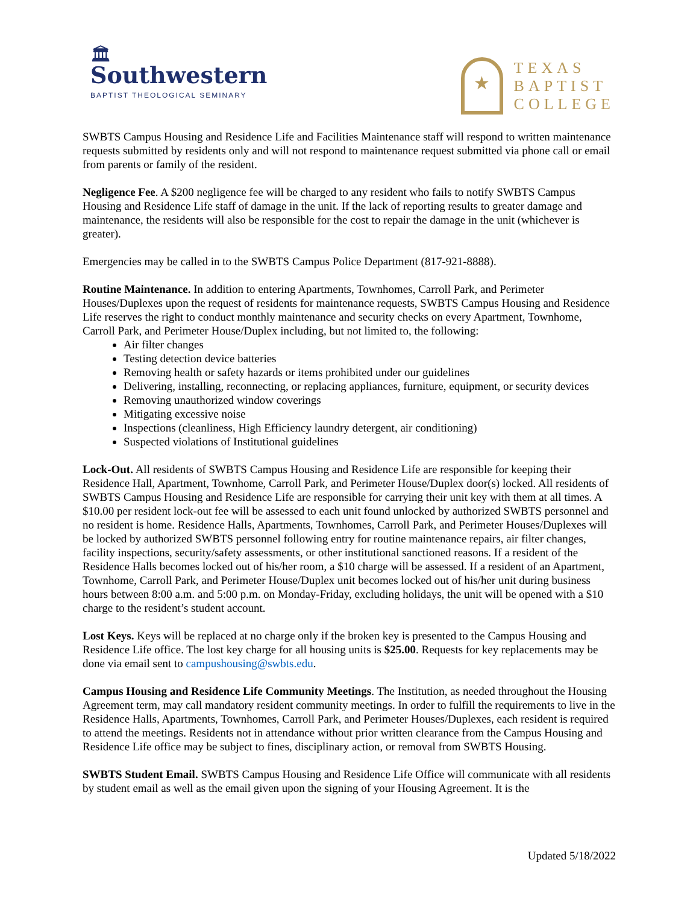🏛
Southwestern
BAPTIST THEOLOGICAL SEMINARY
★
TEXAS
BAPTIST
COLLEGE
SWBTS Campus Housing and Residence Life and Facilities Maintenance staff will respond to written maintenance requests submitted by residents only and will not respond to maintenance request submitted via phone call or email from parents or family of the resident.
Negligence Fee. A $200 negligence fee will be charged to any resident who fails to notify SWBTS Campus Housing and Residence Life staff of damage in the unit. If the lack of reporting results to greater damage and maintenance, the residents will also be responsible for the cost to repair the damage in the unit (whichever is greater).
Emergencies may be called in to the SWBTS Campus Police Department (817-921-8888).
Routine Maintenance. In addition to entering Apartments, Townhomes, Carroll Park, and Perimeter Houses/Duplexes upon the request of residents for maintenance requests, SWBTS Campus Housing and Residence Life reserves the right to conduct monthly maintenance and security checks on every Apartment, Townhome, Carroll Park, and Perimeter House/Duplex including, but not limited to, the following:
Air filter changes
Testing detection device batteries
Removing health or safety hazards or items prohibited under our guidelines
Delivering, installing, reconnecting, or replacing appliances, furniture, equipment, or security devices
Removing unauthorized window coverings
Mitigating excessive noise
Inspections (cleanliness, High Efficiency laundry detergent, air conditioning)
Suspected violations of Institutional guidelines
Lock-Out. All residents of SWBTS Campus Housing and Residence Life are responsible for keeping their Residence Hall, Apartment, Townhome, Carroll Park, and Perimeter House/Duplex door(s) locked. All residents of SWBTS Campus Housing and Residence Life are responsible for carrying their unit key with them at all times. A $10.00 per resident lock-out fee will be assessed to each unit found unlocked by authorized SWBTS personnel and no resident is home. Residence Halls, Apartments, Townhomes, Carroll Park, and Perimeter Houses/Duplexes will be locked by authorized SWBTS personnel following entry for routine maintenance repairs, air filter changes, facility inspections, security/safety assessments, or other institutional sanctioned reasons. If a resident of the Residence Halls becomes locked out of his/her room, a $10 charge will be assessed. If a resident of an Apartment, Townhome, Carroll Park, and Perimeter House/Duplex unit becomes locked out of his/her unit during business hours between 8:00 a.m. and 5:00 p.m. on Monday-Friday, excluding holidays, the unit will be opened with a $10 charge to the resident’s student account.
Lost Keys. Keys will be replaced at no charge only if the broken key is presented to the Campus Housing and Residence Life office. The lost key charge for all housing units is $25.00. Requests for key replacements may be done via email sent to campushousing@swbts.edu.
Campus Housing and Residence Life Community Meetings. The Institution, as needed throughout the Housing Agreement term, may call mandatory resident community meetings. In order to fulfill the requirements to live in the Residence Halls, Apartments, Townhomes, Carroll Park, and Perimeter Houses/Duplexes, each resident is required to attend the meetings. Residents not in attendance without prior written clearance from the Campus Housing and Residence Life office may be subject to fines, disciplinary action, or removal from SWBTS Housing.
SWBTS Student Email. SWBTS Campus Housing and Residence Life Office will communicate with all residents by student email as well as the email given upon the signing of your Housing Agreement. It is the
Updated 5/18/2022